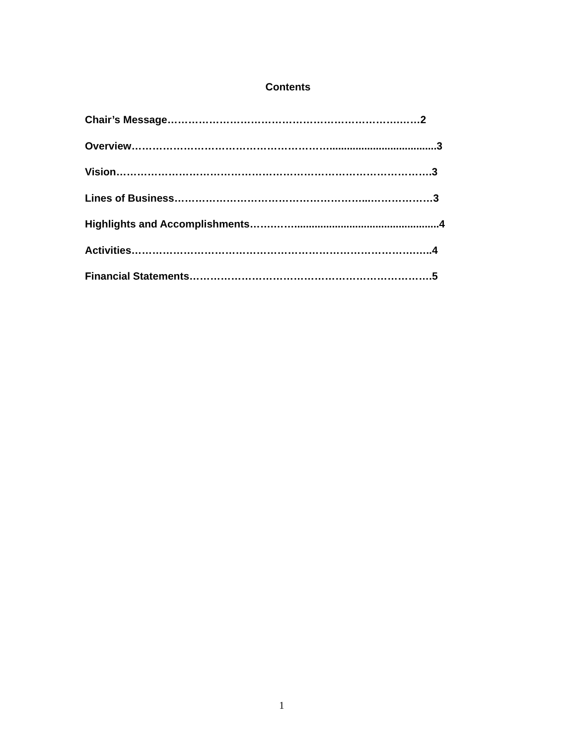Contents
Chair’s Message………………………………………………………….……2
Overview………………………………………………….....................................3
Vision……………………………………………………………………………….3
Lines of Business………………………………………………...………………3
Highlights and Accomplishments…….……..................................................4
Activities……………………………………………………………………….…..4
Financial Statements…………………………………………………………….5
1